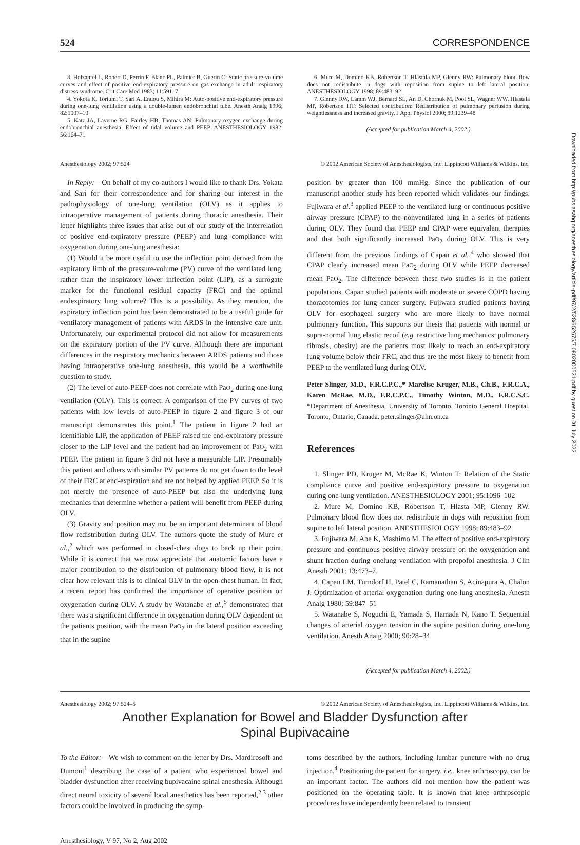Downloaded from http://pubs.asahq.org/anesthesiology/article-pdf/97/2/528/652675/7i0802000521.pdf by guest on 01 July 2022
524 CORRESPONDENCE
3. Holzapfel L, Robert D, Perrin F, Blanc PL, Palmier B, Guerin C: Static pressure-volume curves and effect of positive end-expiratory pressure on gas exchange in adult respiratory distress syndrome. Crit Care Med 1983; 11:591–7
4. Yokota K, Toriumi T, Sari A, Endou S, Mihira M: Auto-positive end-expiratory pressure during one-lung ventilation using a double-lumen endobronchial tube. Anesth Analg 1996; 82:1007–10
5. Katz JA, Laverne RG, Fairley HB, Thomas AN: Pulmonary oxygen exchange during endobronchial anesthesia: Effect of tidal volume and PEEP. ANESTHESIOLOGY 1982; 56:164–71
6. Mure M, Domino KB, Robertson T, Hlastala MP, Glenny RW: Pulmonary blood flow does not redistribute in dogs with reposition from supine to left lateral position. ANESTHESIOLOGY 1998; 89:483–92
7. Glenny RW, Lamm WJ, Bernard SL, An D, Chornuk M, Pool SL, Wagner WW, Hlastala MP, Robertson HT: Selected contribution: Redistribution of pulmonary perfusion during weightlessness and increased gravity. J Appl Physiol 2000; 89:1239–48
(Accepted for publication March 4, 2002.)
Anesthesiology 2002; 97:524 © 2002 American Society of Anesthesiologists, Inc. Lippincott Williams & Wilkins, Inc.
In Reply:—On behalf of my co-authors I would like to thank Drs. Yokata and Sari for their correspondence and for sharing our interest in the pathophysiology of one-lung ventilation (OLV) as it applies to intraoperative management of patients during thoracic anesthesia. Their letter highlights three issues that arise out of our study of the interrelation of positive end-expiratory pressure (PEEP) and lung compliance with oxygenation during one-lung anesthesia:
(1) Would it be more useful to use the inflection point derived from the expiratory limb of the pressure-volume (PV) curve of the ventilated lung, rather than the inspiratory lower inflection point (LIP), as a surrogate marker for the functional residual capacity (FRC) and the optimal endexpiratory lung volume? This is a possibility. As they mention, the expiratory inflection point has been demonstrated to be a useful guide for ventilatory management of patients with ARDS in the intensive care unit. Unfortunately, our experimental protocol did not allow for measurements on the expiratory portion of the PV curve. Although there are important differences in the respiratory mechanics between ARDS patients and those having intraoperative one-lung anesthesia, this would be a worthwhile question to study.
(2) The level of auto-PEEP does not correlate with PaO<sub>2</sub> during one-lung ventilation (OLV). This is correct. A comparison of the PV curves of two patients with low levels of auto-PEEP in figure 2 and figure 3 of our manuscript demonstrates this point.<sup>1</sup> The patient in figure 2 had an identifiable LIP, the application of PEEP raised the end-expiratory pressure closer to the LIP level and the patient had an improvement of PaO<sub>2</sub> with PEEP. The patient in figure 3 did not have a measurable LIP. Presumably this patient and others with similar PV patterns do not get down to the level of their FRC at end-expiration and are not helped by applied PEEP. So it is not merely the presence of auto-PEEP but also the underlying lung mechanics that determine whether a patient will benefit from PEEP during OLV.
(3) Gravity and position may not be an important determinant of blood flow redistribution during OLV. The authors quote the study of Mure et al.,<sup>2</sup> which was performed in closed-chest dogs to back up their point. While it is correct that we now appreciate that anatomic factors have a major contribution to the distribution of pulmonary blood flow, it is not clear how relevant this is to clinical OLV in the open-chest human. In fact, a recent report has confirmed the importance of operative position on oxygenation during OLV. A study by Watanabe et al.,<sup>5</sup> demonstrated that there was a significant difference in oxygenation during OLV dependent on the patients position, with the mean PaO<sub>2</sub> in the lateral position exceeding that in the supine
position by greater than 100 mmHg. Since the publication of our manuscript another study has been reported which validates our findings. Fujiwara et al.<sup>3</sup> applied PEEP to the ventilated lung or continuous positive airway pressure (CPAP) to the nonventilated lung in a series of patients during OLV. They found that PEEP and CPAP were equivalent therapies and that both significantly increased PaO<sub>2</sub> during OLV. This is very different from the previous findings of Capan et al.,<sup>4</sup> who showed that CPAP clearly increased mean PaO<sub>2</sub> during OLV while PEEP decreased mean PaO<sub>2</sub>. The difference between these two studies is in the patient populations. Capan studied patients with moderate or severe COPD having thoracotomies for lung cancer surgery. Fujiwara studied patients having OLV for esophageal surgery who are more likely to have normal pulmonary function. This supports our thesis that patients with normal or supra-normal lung elastic recoil (e.g. restrictive lung mechanics: pulmonary fibrosis, obesity) are the patients most likely to reach an end-expiratory lung volume below their FRC, and thus are the most likely to benefit from PEEP to the ventilated lung during OLV.
Peter Slinger, M.D., F.R.C.P.C.,* Marelise Kruger, M.B., Ch.B., F.R.C.A., Karen McRae, M.D., F.R.C.P.C., Timothy Winton, M.D., F.R.C.S.C. *Department of Anesthesia, University of Toronto, Toronto General Hospital, Toronto, Ontario, Canada. peter.slinger@uhn.on.ca
References
1. Slinger PD, Kruger M, McRae K, Winton T: Relation of the Static compliance curve and positive end-expiratory pressure to oxygenation during one-lung ventilation. ANESTHESIOLOGY 2001; 95:1096–102
2. Mure M, Domino KB, Robertson T, Hlasta MP, Glenny RW. Pulmonary blood flow does not redistribute in dogs with reposition from supine to left lateral position. ANESTHESIOLOGY 1998; 89:483–92
3. Fujiwara M, Abe K, Mashimo M. The effect of positive end-expiratory pressure and continuous positive airway pressure on the oxygenation and shunt fraction during onelung ventilation with propofol anesthesia. J Clin Anesth 2001; 13:473–7.
4. Capan LM, Turndorf H, Patel C, Ramanathan S, Acinapura A, Chalon J. Optimization of arterial oxygenation during one-lung anesthesia. Anesth Analg 1980; 59:847–51
5. Watanabe S, Noguchi E, Yamada S, Hamada N, Kano T. Sequential changes of arterial oxygen tension in the supine position during one-lung ventilation. Anesth Analg 2000; 90:28–34
(Accepted for publication March 4, 2002.)
Anesthesiology 2002; 97:524–5 © 2002 American Society of Anesthesiologists, Inc. Lippincott Williams & Wilkins, Inc.
Another Explanation for Bowel and Bladder Dysfunction after
Spinal Bupivacaine
To the Editor:—We wish to comment on the letter by Drs. Mardirosoff and Dumont<sup>1</sup> describing the case of a patient who experienced bowel and bladder dysfunction after receiving bupivacaine spinal anesthesia. Although direct neural toxicity of several local anesthetics has been reported,<sup>2,3</sup> other factors could be involved in producing the symp-
toms described by the authors, including lumbar puncture with no drug injection.<sup>4</sup> Positioning the patient for surgery, i.e., knee arthroscopy, can be an important factor. The authors did not mention how the patient was positioned on the operating table. It is known that knee arthroscopic procedures have independently been related to transient
Anesthesiology, V 97, No 2, Aug 2002